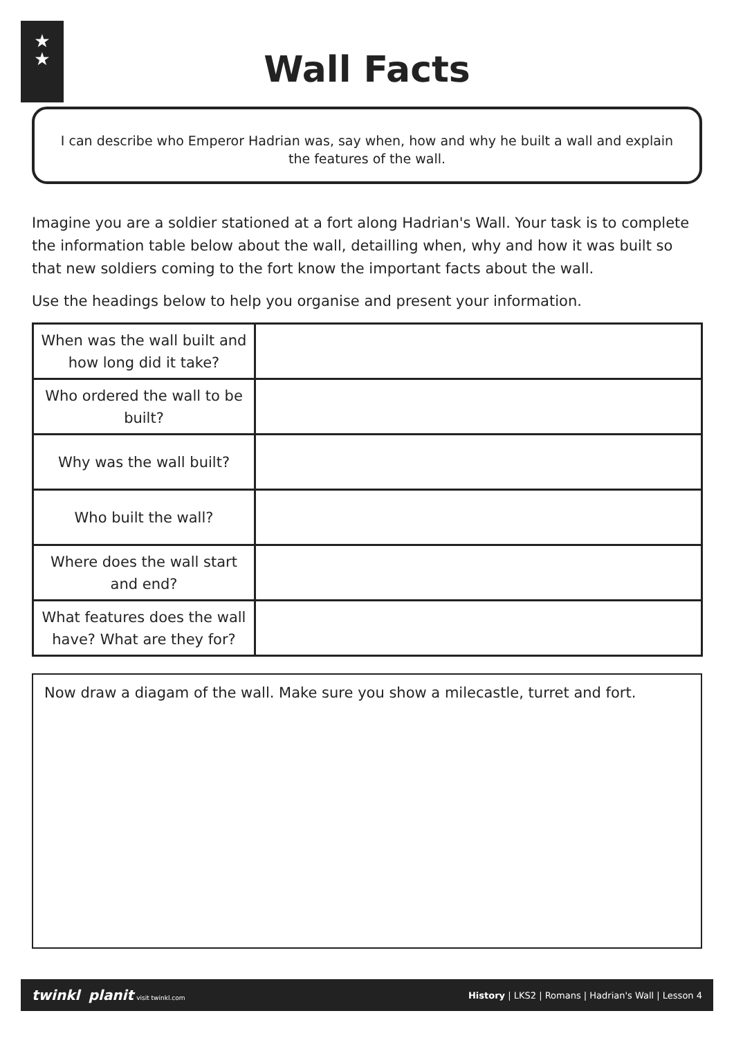★
★
Wall Facts
I can describe who Emperor Hadrian was, say when, how and why he built a wall and explain the features of the wall.
Imagine you are a soldier stationed at a fort along Hadrian's Wall. Your task is to complete the information table below about the wall, detailling when, why and how it was built so that new soldiers coming to the fort know the important facts about the wall.
Use the headings below to help you organise and present your information.
| When was the wall built and how long did it take? | |
| Who ordered the wall to be built? | |
| Why was the wall built? | |
| Who built the wall? | |
| Where does the wall start and end? | |
| What features does the wall have? What are they for? | |
Now draw a diagam of the wall. Make sure you show a milecastle, turret and fort.
twinkl planit visit twinkl.com History | LKS2 | Romans | Hadrian's Wall | Lesson 4